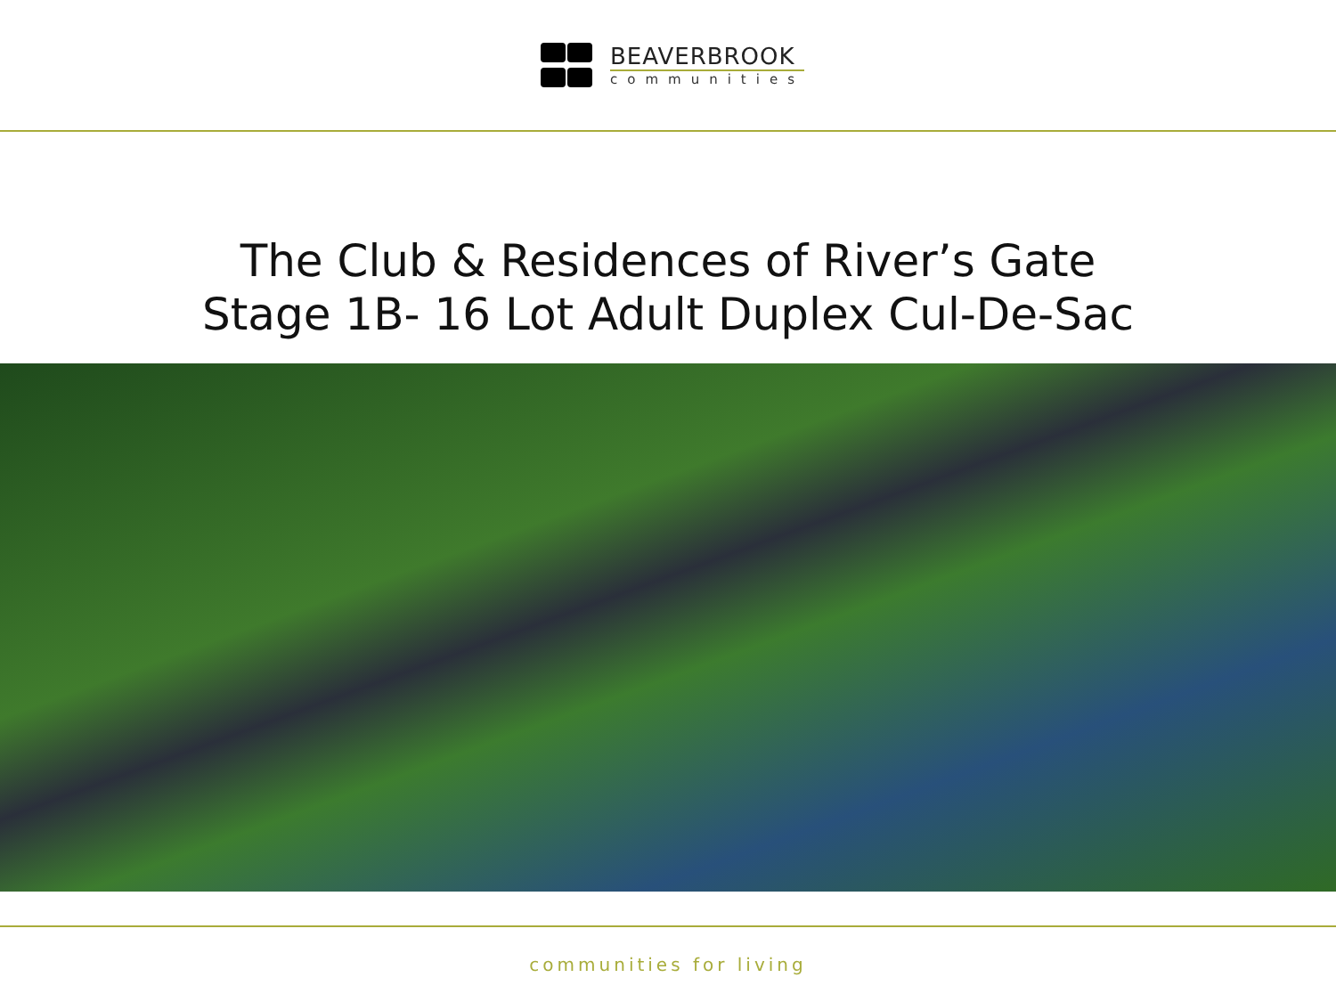BEAVERBROOK
communities
The Club & Residences of River’s Gate
Stage 1B- 16 Lot Adult Duplex Cul-De-Sac
communities for living